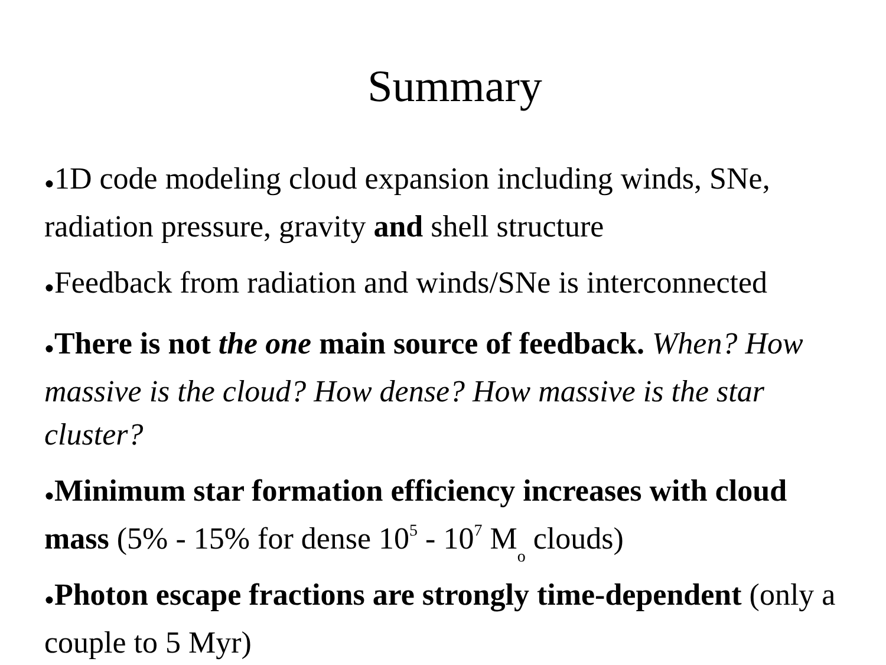Summary
●1D code modeling cloud expansion including winds, SNe, radiation pressure, gravity and shell structure
●Feedback from radiation and winds/SNe is interconnected
●There is not the one main source of feedback. When? How massive is the cloud? How dense? How massive is the star cluster?
●Minimum star formation efficiency increases with cloud mass (5% - 15% for dense 10<sup>5</sup> - 10<sup>7</sup> M<sub>o</sub> clouds)
●Photon escape fractions are strongly time-dependent (only a couple to 5 Myr)